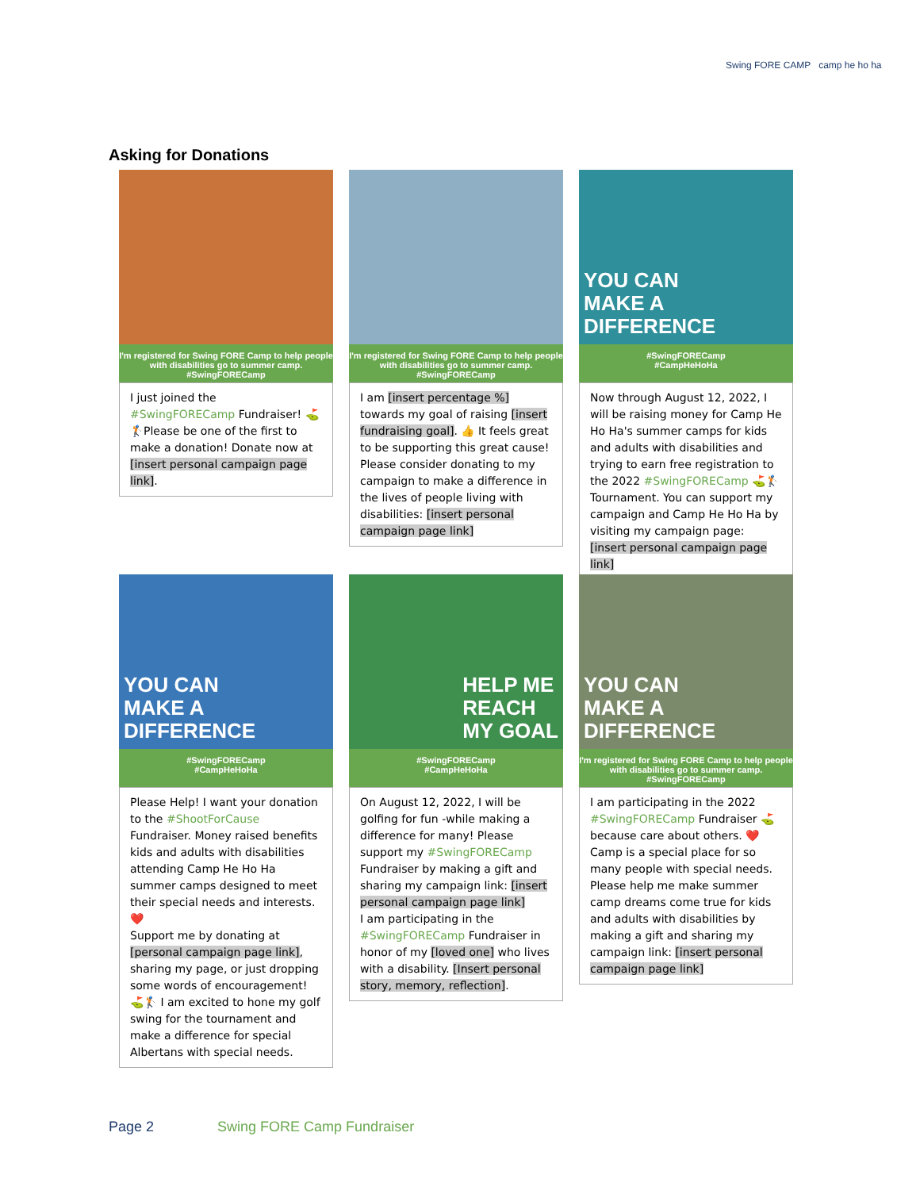Swing FORE CAMP camp he ho ha
Asking for Donations
I'm registered for Swing FORE Camp to help people with disabilities go to summer camp.
#SwingFORECamp
I just joined the #SwingFORECamp Fundraiser! ⛳🏌Please be one of the first to make a donation! Donate now at [insert personal campaign page link].
I'm registered for Swing FORE Camp to help people with disabilities go to summer camp.
#SwingFORECamp
I am [insert percentage %] towards my goal of raising [insert fundraising goal]. 👍 It feels great to be supporting this great cause! Please consider donating to my campaign to make a difference in the lives of people living with disabilities: [insert personal campaign page link]
YOU CAN
MAKE A
DIFFERENCE
#SwingFORECamp
#CampHeHoHa
Now through August 12, 2022, I will be raising money for Camp He Ho Ha's summer camps for kids and adults with disabilities and trying to earn free registration to the 2022 #SwingFORECamp ⛳🏌 Tournament. You can support my campaign and Camp He Ho Ha by visiting my campaign page: [insert personal campaign page link]
YOU CAN
MAKE A
DIFFERENCE
#SwingFORECamp
#CampHeHoHa
Please Help! I want your donation to the #ShootForCause Fundraiser. Money raised benefits kids and adults with disabilities attending Camp He Ho Ha summer camps designed to meet their special needs and interests. ❤️
Support me by donating at [personal campaign page link], sharing my page, or just dropping some words of encouragement! ⛳🏌 I am excited to hone my golf swing for the tournament and make a difference for special Albertans with special needs.
HELP ME
REACH
MY GOAL
#SwingFORECamp
#CampHeHoHa
On August 12, 2022, I will be golfing for fun -while making a difference for many! Please support my #SwingFORECamp Fundraiser by making a gift and sharing my campaign link: [insert personal campaign page link]
I am participating in the #SwingFORECamp Fundraiser in honor of my [loved one] who lives with a disability. [Insert personal story, memory, reflection].
YOU CAN
MAKE A
DIFFERENCE
I'm registered for Swing FORE Camp to help people with disabilities go to summer camp.
#SwingFORECamp
I am participating in the 2022 #SwingFORECamp Fundraiser ⛳ because care about others. ❤️
Camp is a special place for so many people with special needs. Please help me make summer camp dreams come true for kids and adults with disabilities by making a gift and sharing my campaign link: [insert personal campaign page link]
Page 2 Swing FORE Camp Fundraiser